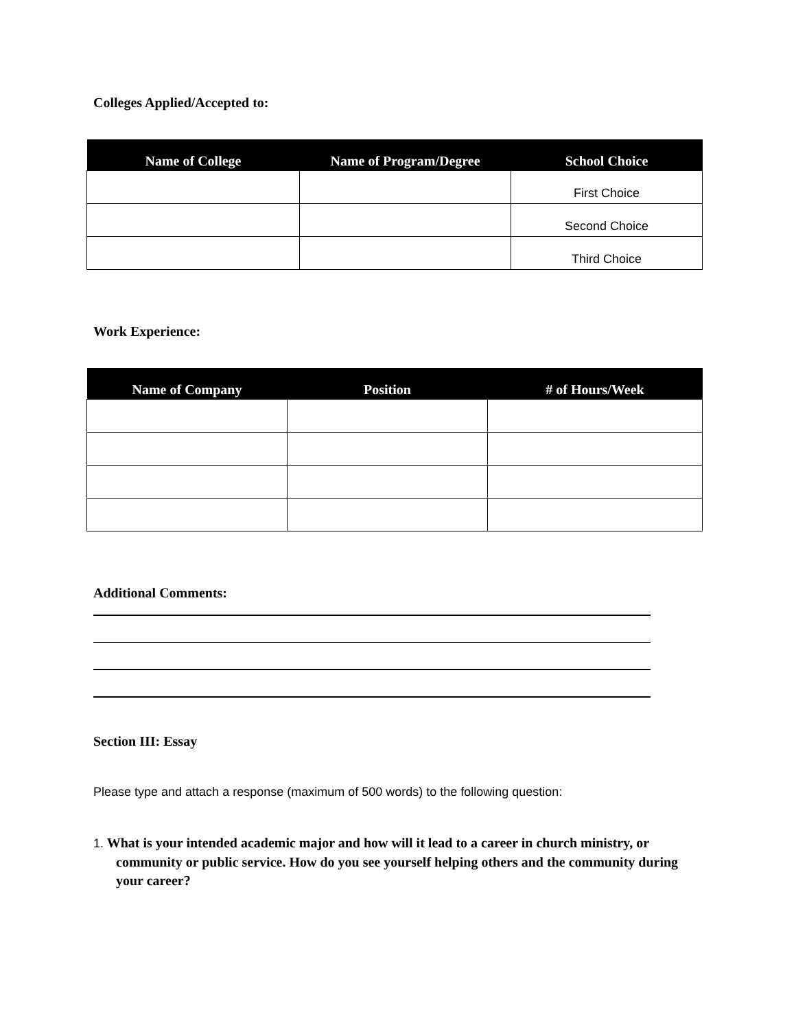Colleges Applied/Accepted to:
| Name of College | Name of Program/Degree | School Choice |
| --- | --- | --- |
| | | First Choice |
| | | Second Choice |
| | | Third Choice |
Work Experience:
| Name of Company | Position | # of Hours/Week |
| --- | --- | --- |
Additional Comments:
Section III: Essay
Please type and attach a response (maximum of 500 words) to the following question:
1. What is your intended academic major and how will it lead to a career in church ministry, or community or public service. How do you see yourself helping others and the community during your career?